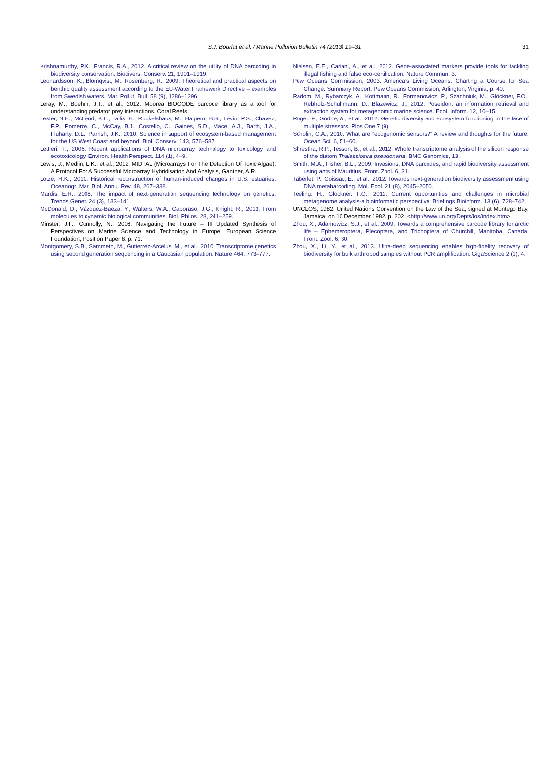S.J. Bourlat et al. / Marine Pollution Bulletin 74 (2013) 19–31 31
Krishnamurthy, P.K., Francis, R.A., 2012. A critical review on the utility of DNA barcoding in biodiversity conservation. Biodivers. Conserv. 21, 1901–1919.
Leonardsson, K., Blomqvist, M., Rosenberg, R., 2009. Theoretical and practical aspects on benthic quality assessment according to the EU-Water Framework Directive – examples from Swedish waters. Mar. Pollut. Bull. 58 (9), 1286–1296.
Leray, M., Boehm, J.T., et al., 2012. Moorea BIOCODE barcode library as a tool for understanding predator prey interactions. Coral Reefs.
Lester, S.E., McLeod, K.L., Tallis, H., Ruckelshaus, M., Halpern, B.S., Levin, P.S., Chavez, F.P., Pomeroy, C., McCay, B.J., Costello, C., Gaines, S.D., Mace, A.J., Barth, J.A., Fluharty, D.L., Parrish, J.K., 2010. Science in support of ecosystem-based management for the US West Coast and beyond. Biol. Conserv. 143, 576–587.
Lettieri, T., 2006. Recent applications of DNA microarray technology to toxicology and ecotoxicology. Environ. Health Perspect. 114 (1), 4–9.
Lewis, J., Medlin, L.K., et al., 2012. MIDTAL (Microarrays For The Detection Of Toxic Algae): A Protocol For A Successful Microarray Hybridisation And Analysis, Gantner, A.R.
Lotze, H.K., 2010. Historical reconstruction of human-induced changes in U.S. estuaries. Oceanogr. Mar. Biol. Annu. Rev. 48, 267–338.
Mardis, E.R., 2008. The impact of next-generation sequencing technology on genetics. Trends Genet. 24 (3), 133–141.
McDonald, D., Vázquez-Baeza, Y., Walters, W.A., Caporaso, J.G., Knight, R., 2013. From molecules to dynamic biological communities. Biol. Philos. 28, 241–259.
Minster, J.F., Connolly, N., 2006. Navigating the Future – III Updated Synthesis of Perspectives on Marine Science and Technology in Europe. European Science Foundation, Position Paper 8. p. 71.
Montgomery, S.B., Sammeth, M., Gutierrez-Arcelus, M., et al., 2010. Transcriptome genetics using second generation sequencing in a Caucasian population. Nature 464, 773–777.
Nielsen, E.E., Cariani, A., et al., 2012. Gene-associated markers provide tools for tackling illegal fishing and false eco-certification. Nature Commun. 3.
Pew Oceans Commission, 2003. America’s Living Oceans: Charting a Course for Sea Change. Summary Report. Pew Oceans Commission, Arlington, Virginia, p. 40.
Radom, M., Rybarczyk, A., Kottmann, R., Formanowicz, P., Szachniuk, M., Glöckner, F.O., Rebholz-Schuhmann, D., Blazewicz, J., 2012. Poseidon: an information retrieval and extraction system for metagenomic marine science. Ecol. Inform. 12, 10–15.
Roger, F., Godhe, A., et al., 2012. Genetic diversity and ecosystem functioning in the face of multiple stressors. Plos One 7 (9).
Scholin, C.A., 2010. What are “ecogenomic sensors?” A review and thoughts for the future. Ocean Sci. 6, 51–60.
Shrestha, R.P., Tesson, B., et al., 2012. Whole transcriptome analysis of the silicon response of the diatom Thalassiosira pseudonana. BMC Genomics, 13.
Smith, M.A., Fisher, B.L., 2009. Invasions, DNA barcodes, and rapid biodiversity assessment using ants of Mauritius. Front. Zool. 6, 31.
Taberlet, P., Coissac, E., et al., 2012. Towards next-generation biodiversity assessment using DNA metabarcoding. Mol. Ecol. 21 (8), 2045–2050.
Teeling, H., Glockner, F.O., 2012. Current opportunities and challenges in microbial metagenome analysis-a bioinformatic perspective. Briefings Bioinform. 13 (6), 728–742.
UNCLOS, 1982. United Nations Convention on the Law of the Sea, signed at Montego Bay, Jamaica, on 10 December 1982. p. 202. <http://www.un.org/Depts/los/index.htm>.
Zhou, X., Adamowicz, S.J., et al., 2009. Towards a comprehensive barcode library for arctic life – Ephemeroptera, Plecoptera, and Trichoptera of Churchill, Manitoba, Canada. Front. Zool. 6, 30.
Zhou, X., Li, Y., et al., 2013. Ultra-deep sequencing enables high-fidelity recovery of biodiversity for bulk arthropod samples without PCR amplification. GigaScience 2 (1), 4.